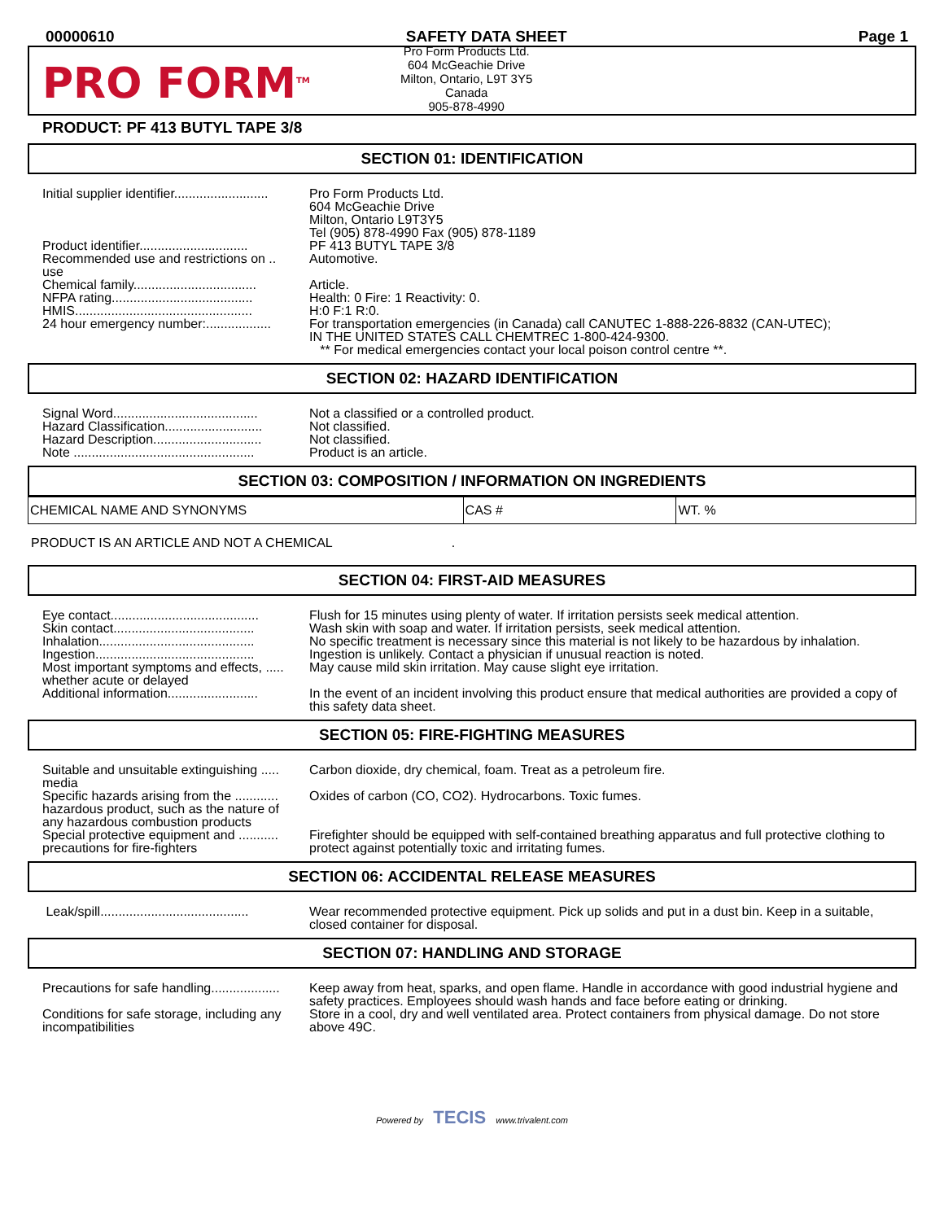00000610 SAFETY DATA SHEET Page 1
PRO FORM<sup>TM</sup>
Pro Form Products Ltd.
604 McGeachie Drive
Milton, Ontario, L9T 3Y5
Canada
905-878-4990
PRODUCT: PF 413 BUTYL TAPE 3/8
SECTION 01: IDENTIFICATION
| Initial supplier identifier.......................... | Pro Form Products Ltd. 604 McGeachie Drive Milton, Ontario L9T3Y5 Tel (905) 878-4990 Fax (905) 878-1189 |
| Product identifier.............................. | PF 413 BUTYL TAPE 3/8 |
| Recommended use and restrictions on .. use | Automotive. |
| Chemical family.................................. | Article. |
| NFPA rating....................................... | Health: 0 Fire: 1 Reactivity: 0. |
| HMIS................................................. | H:0 F:1 R:0. |
| 24 hour emergency number:.................. | For transportation emergencies (in Canada) call CANUTEC 1-888-226-8832 (CAN-UTEC); IN THE UNITED STATES CALL CHEMTREC 1-800-424-9300. ** For medical emergencies contact your local poison control centre **. |
SECTION 02: HAZARD IDENTIFICATION
| Signal Word........................................ | Not a classified or a controlled product. |
| Hazard Classification........................... | Not classified. |
| Hazard Description.............................. | Not classified. |
| Note .................................................. | Product is an article. |
SECTION 03: COMPOSITION / INFORMATION ON INGREDIENTS
| CHEMICAL NAME AND SYNONYMS | CAS # | WT. % |
PRODUCT IS AN ARTICLE AND NOT A CHEMICAL .
SECTION 04: FIRST-AID MEASURES
| Eye contact......................................... | Flush for 15 minutes using plenty of water. If irritation persists seek medical attention. |
| Skin contact....................................... | Wash skin with soap and water. If irritation persists, seek medical attention. |
| Inhalation........................................... | No specific treatment is necessary since this material is not likely to be hazardous by inhalation. |
| Ingestion............................................ | Ingestion is unlikely. Contact a physician if unusual reaction is noted. |
| Most important symptoms and effects, ..... whether acute or delayed | May cause mild skin irritation. May cause slight eye irritation. |
| Additional information......................... | In the event of an incident involving this product ensure that medical authorities are provided a copy of this safety data sheet. |
SECTION 05: FIRE-FIGHTING MEASURES
| Suitable and unsuitable extinguishing ..... media | Carbon dioxide, dry chemical, foam. Treat as a petroleum fire. |
| Specific hazards arising from the ............ hazardous product, such as the nature of any hazardous combustion products | Oxides of carbon (CO, CO2). Hydrocarbons. Toxic fumes. |
| Special protective equipment and ........... precautions for fire-fighters | Firefighter should be equipped with self-contained breathing apparatus and full protective clothing to protect against potentially toxic and irritating fumes. |
SECTION 06: ACCIDENTAL RELEASE MEASURES
| Leak/spill......................................... | Wear recommended protective equipment. Pick up solids and put in a dust bin. Keep in a suitable, closed container for disposal. |
SECTION 07: HANDLING AND STORAGE
| Precautions for safe handling................... | Keep away from heat, sparks, and open flame. Handle in accordance with good industrial hygiene and safety practices. Employees should wash hands and face before eating or drinking. |
| Conditions for safe storage, including any incompatibilities | Store in a cool, dry and well ventilated area. Protect containers from physical damage. Do not store above 49C. |
Powered by TECIS www.trivalent.com